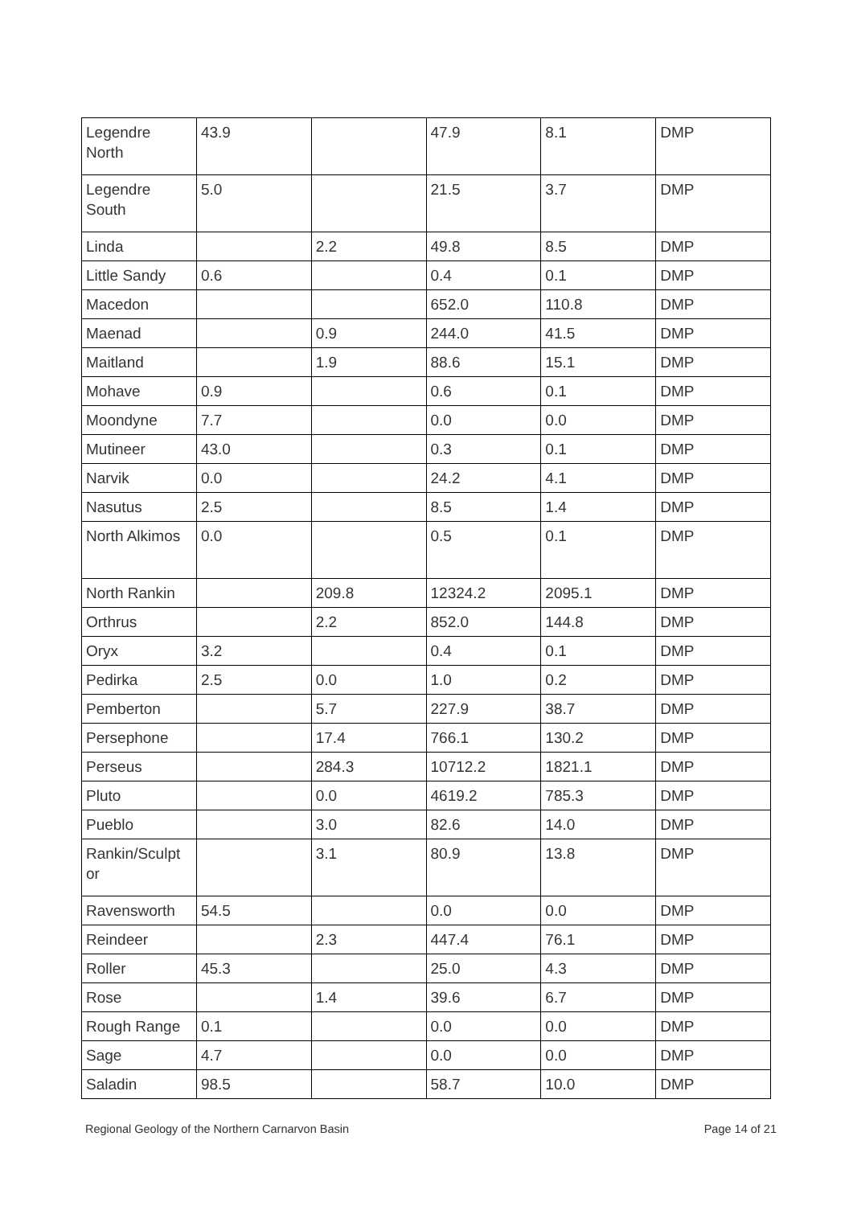| Legendre North | 43.9 | | 47.9 | 8.1 | DMP |
| Legendre South | 5.0 | | 21.5 | 3.7 | DMP |
| Linda | | 2.2 | 49.8 | 8.5 | DMP |
| Little Sandy | 0.6 | | 0.4 | 0.1 | DMP |
| Macedon | | | 652.0 | 110.8 | DMP |
| Maenad | | 0.9 | 244.0 | 41.5 | DMP |
| Maitland | | 1.9 | 88.6 | 15.1 | DMP |
| Mohave | 0.9 | | 0.6 | 0.1 | DMP |
| Moondyne | 7.7 | | 0.0 | 0.0 | DMP |
| Mutineer | 43.0 | | 0.3 | 0.1 | DMP |
| Narvik | 0.0 | | 24.2 | 4.1 | DMP |
| Nasutus | 2.5 | | 8.5 | 1.4 | DMP |
| North Alkimos | 0.0 | | 0.5 | 0.1 | DMP |
| North Rankin | | 209.8 | 12324.2 | 2095.1 | DMP |
| Orthrus | | 2.2 | 852.0 | 144.8 | DMP |
| Oryx | 3.2 | | 0.4 | 0.1 | DMP |
| Pedirka | 2.5 | 0.0 | 1.0 | 0.2 | DMP |
| Pemberton | | 5.7 | 227.9 | 38.7 | DMP |
| Persephone | | 17.4 | 766.1 | 130.2 | DMP |
| Perseus | | 284.3 | 10712.2 | 1821.1 | DMP |
| Pluto | | 0.0 | 4619.2 | 785.3 | DMP |
| Pueblo | | 3.0 | 82.6 | 14.0 | DMP |
| Rankin/Sculpt or | | 3.1 | 80.9 | 13.8 | DMP |
| Ravensworth | 54.5 | | 0.0 | 0.0 | DMP |
| Reindeer | | 2.3 | 447.4 | 76.1 | DMP |
| Roller | 45.3 | | 25.0 | 4.3 | DMP |
| Rose | | 1.4 | 39.6 | 6.7 | DMP |
| Rough Range | 0.1 | | 0.0 | 0.0 | DMP |
| Sage | 4.7 | | 0.0 | 0.0 | DMP |
| Saladin | 98.5 | | 58.7 | 10.0 | DMP |
Regional Geology of the Northern Carnarvon Basin Page 14 of 21